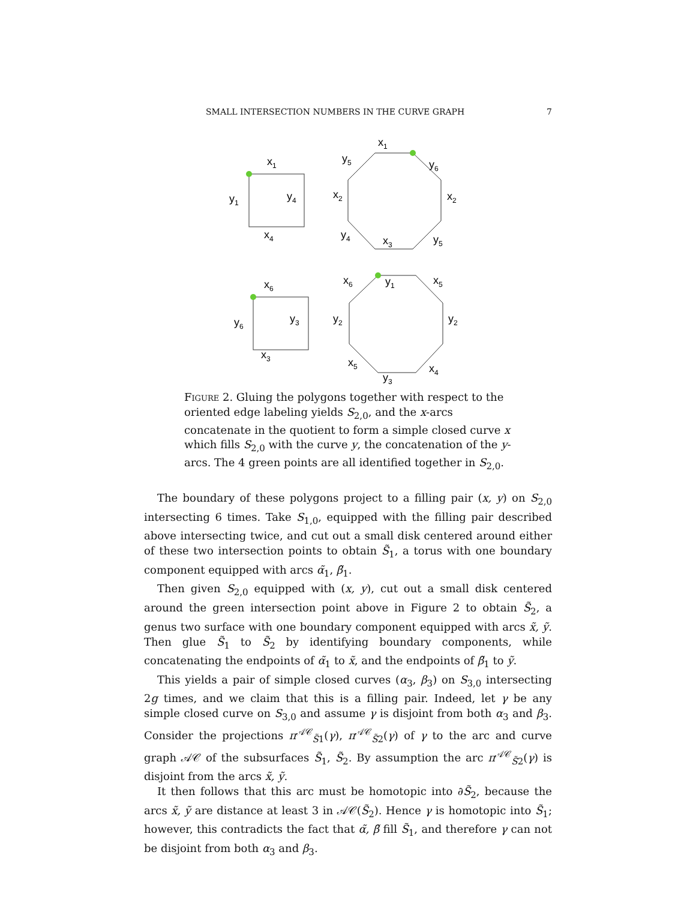SMALL INTERSECTION NUMBERS IN THE CURVE GRAPH 7
x1
y1
y4
x4
x1
y5
y6
x2
x2
y4
x3
y5
x6
y6
y3
x3
x6
y1
x5
y2
y2
x5
x4
y3
Figure 2. Gluing the polygons together with respect to the oriented edge labeling yields S<sub>2,0</sub>, and the x-arcs concatenate in the quotient to form a simple closed curve x which fills S<sub>2,0</sub> with the curve y, the concatenation of the y-arcs. The 4 green points are all identified together in S<sub>2,0</sub>.
The boundary of these polygons project to a filling pair (x, y) on S<sub>2,0</sub> intersecting 6 times. Take S<sub>1,0</sub>, equipped with the filling pair described above intersecting twice, and cut out a small disk centered around either of these two intersection points to obtain S̃<sub>1</sub>, a torus with one boundary component equipped with arcs α̃<sub>1</sub>, β̃<sub>1</sub>.
Then given S<sub>2,0</sub> equipped with (x, y), cut out a small disk centered around the green intersection point above in Figure 2 to obtain S̃<sub>2</sub>, a genus two surface with one boundary component equipped with arcs x̃, ỹ. Then glue S̃<sub>1</sub> to S̃<sub>2</sub> by identifying boundary components, while concatenating the endpoints of α̃<sub>1</sub> to x̃, and the endpoints of β̃<sub>1</sub> to ỹ.
This yields a pair of simple closed curves (α<sub>3</sub>, β<sub>3</sub>) on S<sub>3,0</sub> intersecting 2g times, and we claim that this is a filling pair. Indeed, let γ be any simple closed curve on S<sub>3,0</sub> and assume γ is disjoint from both α<sub>3</sub> and β<sub>3</sub>. Consider the projections π<sup>𝒜𝒞</sup><sub>S̃1</sub>(γ), π<sup>𝒜𝒞</sup><sub>S̃2</sub>(γ) of γ to the arc and curve graph 𝒜𝒞 of the subsurfaces S̃<sub>1</sub>, S̃<sub>2</sub>. By assumption the arc π<sup>𝒜𝒞</sup><sub>S̃2</sub>(γ) is disjoint from the arcs x̃, ỹ.
It then follows that this arc must be homotopic into ∂S̃<sub>2</sub>, because the arcs x̃, ỹ are distance at least 3 in 𝒜𝒞(S̃<sub>2</sub>). Hence γ is homotopic into S̃<sub>1</sub>; however, this contradicts the fact that α̃, β̃ fill S̃<sub>1</sub>, and therefore γ can not be disjoint from both α<sub>3</sub> and β<sub>3</sub>.